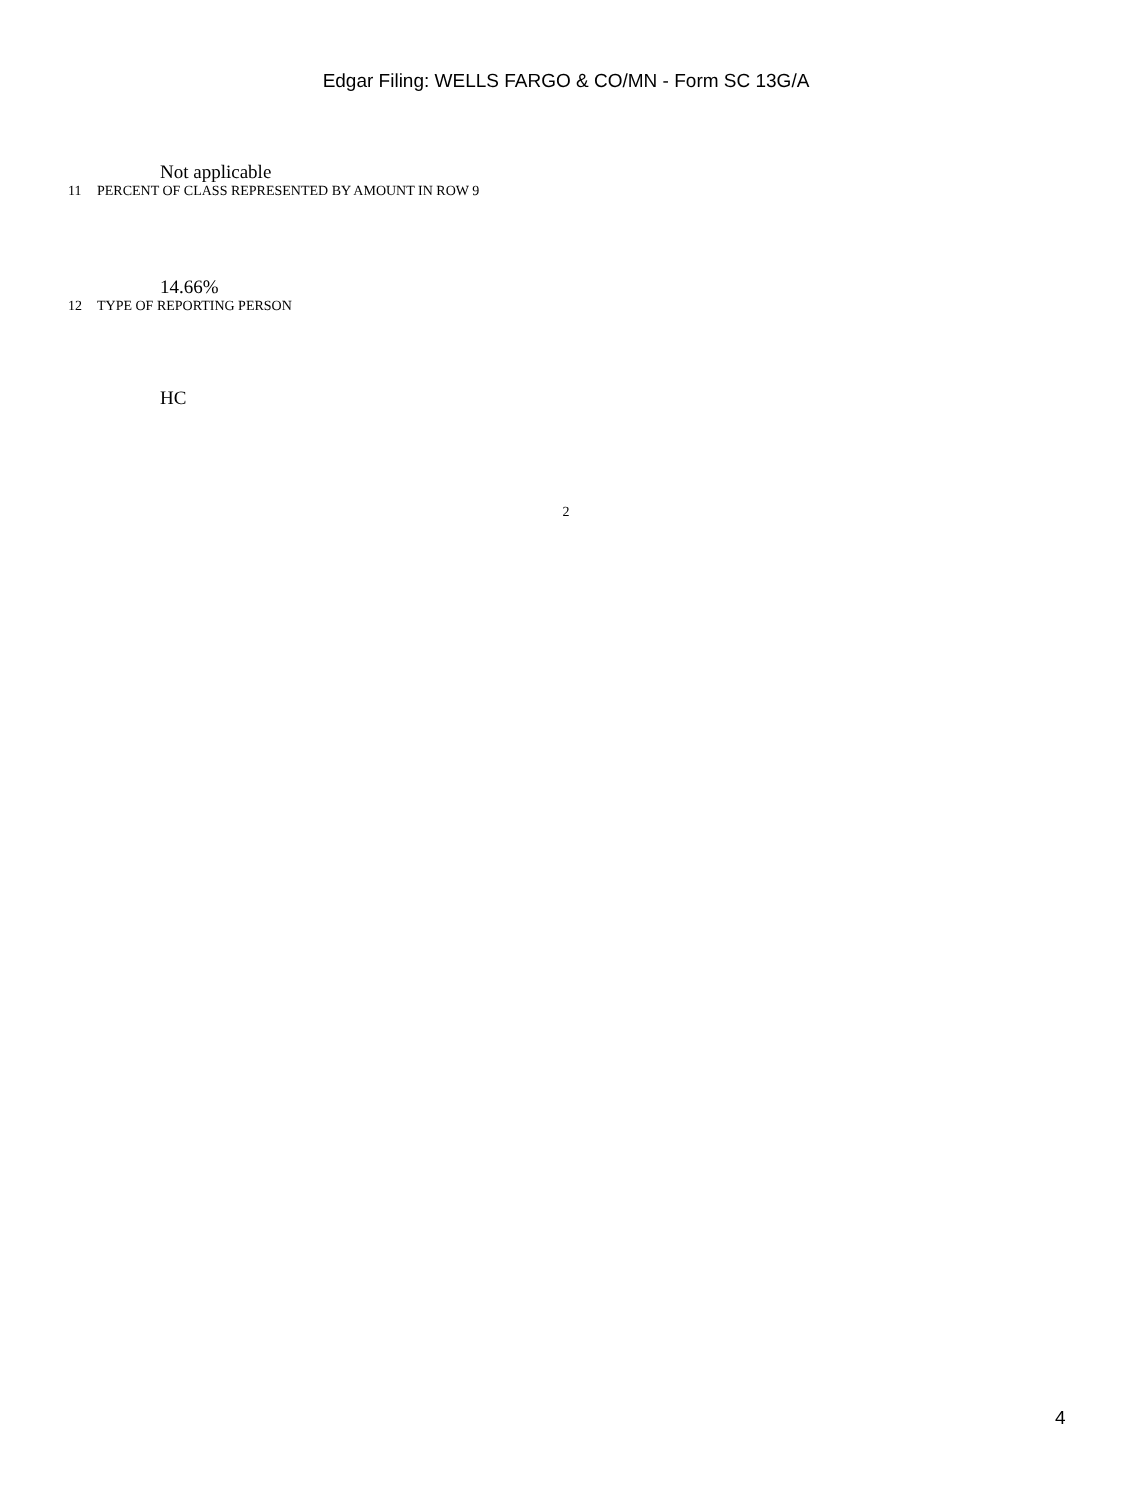Edgar Filing: WELLS FARGO & CO/MN - Form SC 13G/A
Not applicable
11 PERCENT OF CLASS REPRESENTED BY AMOUNT IN ROW 9
14.66%
12 TYPE OF REPORTING PERSON
HC
2
4